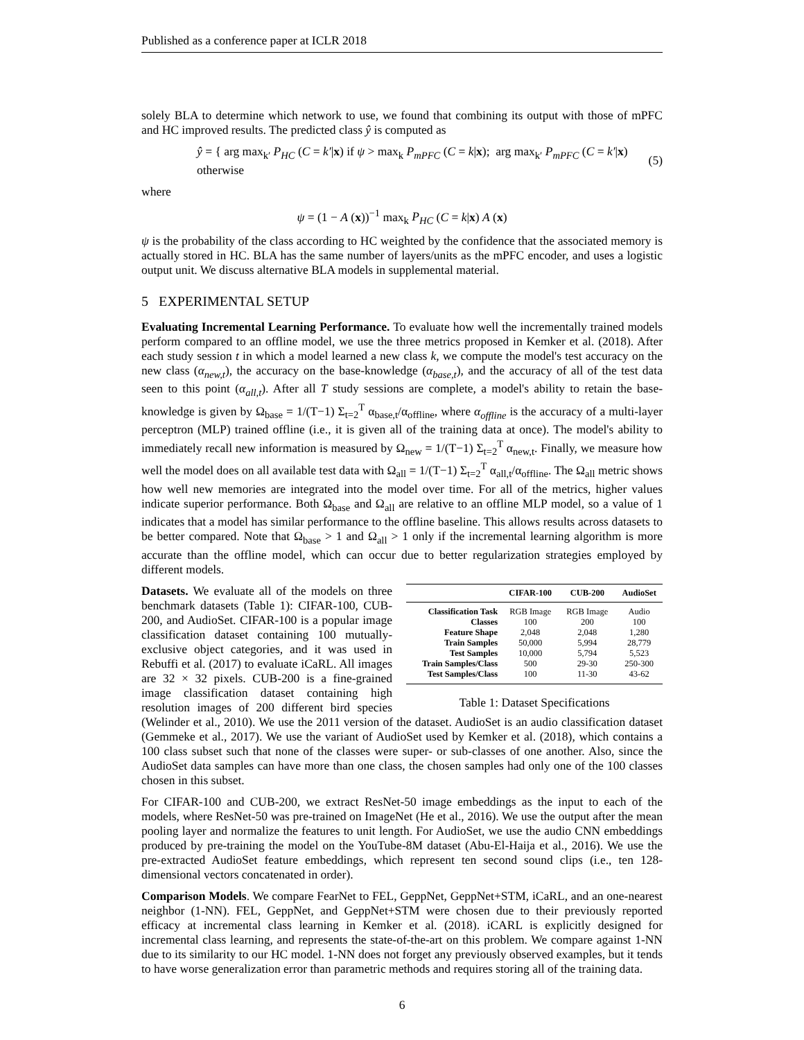Published as a conference paper at ICLR 2018
solely BLA to determine which network to use, we found that combining its output with those of mPFC and HC improved results. The predicted class ŷ is computed as
ŷ = { arg max<sub>k′</sub> P<sub>HC</sub> (C = k′|x) if ψ > max<sub>k</sub> P<sub>mPFC</sub> (C = k|x); arg max<sub>k′</sub> P<sub>mPFC</sub> (C = k′|x) otherwise (5)
where
ψ = (1 − A (x))<sup>−1</sup> max<sub>k</sub> P<sub>HC</sub> (C = k|x) A (x)
ψ is the probability of the class according to HC weighted by the confidence that the associated memory is actually stored in HC. BLA has the same number of layers/units as the mPFC encoder, and uses a logistic output unit. We discuss alternative BLA models in supplemental material.
5 EXPERIMENTAL SETUP
Evaluating Incremental Learning Performance. To evaluate how well the incrementally trained models perform compared to an offline model, we use the three metrics proposed in Kemker et al. (2018). After each study session t in which a model learned a new class k, we compute the model's test accuracy on the new class (α<sub>new,t</sub>), the accuracy on the base-knowledge (α<sub>base,t</sub>), and the accuracy of all of the test data seen to this point (α<sub>all,t</sub>). After all T study sessions are complete, a model's ability to retain the base-knowledge is given by Ω<sub>base</sub> = 1/(T−1) Σ<sub>t=2</sub><sup>T</sup> α<sub>base,t</sub>/α<sub>offline</sub>, where α<sub>offline</sub> is the accuracy of a multi-layer perceptron (MLP) trained offline (i.e., it is given all of the training data at once). The model's ability to immediately recall new information is measured by Ω<sub>new</sub> = 1/(T−1) Σ<sub>t=2</sub><sup>T</sup> α<sub>new,t</sub>. Finally, we measure how well the model does on all available test data with Ω<sub>all</sub> = 1/(T−1) Σ<sub>t=2</sub><sup>T</sup> α<sub>all,t</sub>/α<sub>offline</sub>. The Ω<sub>all</sub> metric shows how well new memories are integrated into the model over time. For all of the metrics, higher values indicate superior performance. Both Ω<sub>base</sub> and Ω<sub>all</sub> are relative to an offline MLP model, so a value of 1 indicates that a model has similar performance to the offline baseline. This allows results across datasets to be better compared. Note that Ω<sub>base</sub> > 1 and Ω<sub>all</sub> > 1 only if the incremental learning algorithm is more accurate than the offline model, which can occur due to better regularization strategies employed by different models.
| | CIFAR-100 | CUB-200 | AudioSet |
| --- | --- | --- | --- |
| Classification Task | RGB Image | RGB Image | Audio |
| Classes | 100 | 200 | 100 |
| Feature Shape | 2,048 | 2,048 | 1,280 |
| Train Samples | 50,000 | 5,994 | 28,779 |
| Test Samples | 10,000 | 5,794 | 5,523 |
| Train Samples/Class | 500 | 29-30 | 250-300 |
| Test Samples/Class | 100 | 11-30 | 43-62 |
Table 1: Dataset Specifications
Datasets. We evaluate all of the models on three benchmark datasets (Table 1): CIFAR-100, CUB-200, and AudioSet. CIFAR-100 is a popular image classification dataset containing 100 mutually-exclusive object categories, and it was used in Rebuffi et al. (2017) to evaluate iCaRL. All images are 32 × 32 pixels. CUB-200 is a fine-grained image classification dataset containing high resolution images of 200 different bird species (Welinder et al., 2010). We use the 2011 version of the dataset. AudioSet is an audio classification dataset (Gemmeke et al., 2017). We use the variant of AudioSet used by Kemker et al. (2018), which contains a 100 class subset such that none of the classes were super- or sub-classes of one another. Also, since the AudioSet data samples can have more than one class, the chosen samples had only one of the 100 classes chosen in this subset.
For CIFAR-100 and CUB-200, we extract ResNet-50 image embeddings as the input to each of the models, where ResNet-50 was pre-trained on ImageNet (He et al., 2016). We use the output after the mean pooling layer and normalize the features to unit length. For AudioSet, we use the audio CNN embeddings produced by pre-training the model on the YouTube-8M dataset (Abu-El-Haija et al., 2016). We use the pre-extracted AudioSet feature embeddings, which represent ten second sound clips (i.e., ten 128-dimensional vectors concatenated in order).
Comparison Models. We compare FearNet to FEL, GeppNet, GeppNet+STM, iCaRL, and an one-nearest neighbor (1-NN). FEL, GeppNet, and GeppNet+STM were chosen due to their previously reported efficacy at incremental class learning in Kemker et al. (2018). iCARL is explicitly designed for incremental class learning, and represents the state-of-the-art on this problem. We compare against 1-NN due to its similarity to our HC model. 1-NN does not forget any previously observed examples, but it tends to have worse generalization error than parametric methods and requires storing all of the training data.
6